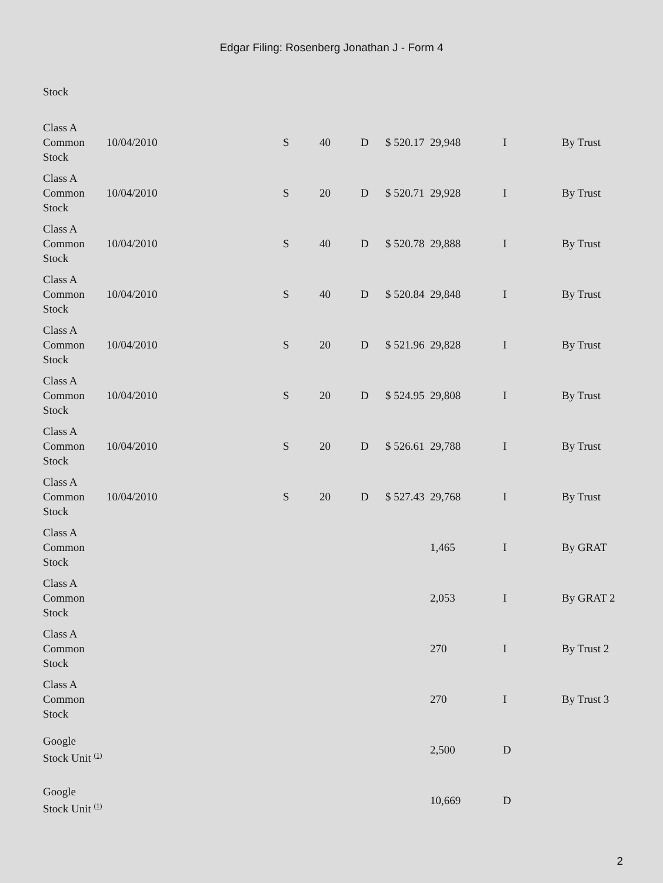Edgar Filing: Rosenberg Jonathan J - Form 4
| Stock | | | | | | | | |
| Class A Common Stock | 10/04/2010 | S | 40 | D | $ 520.17 | 29,948 | I | By Trust |
| Class A Common Stock | 10/04/2010 | S | 20 | D | $ 520.71 | 29,928 | I | By Trust |
| Class A Common Stock | 10/04/2010 | S | 40 | D | $ 520.78 | 29,888 | I | By Trust |
| Class A Common Stock | 10/04/2010 | S | 40 | D | $ 520.84 | 29,848 | I | By Trust |
| Class A Common Stock | 10/04/2010 | S | 20 | D | $ 521.96 | 29,828 | I | By Trust |
| Class A Common Stock | 10/04/2010 | S | 20 | D | $ 524.95 | 29,808 | I | By Trust |
| Class A Common Stock | 10/04/2010 | S | 20 | D | $ 526.61 | 29,788 | I | By Trust |
| Class A Common Stock | 10/04/2010 | S | 20 | D | $ 527.43 | 29,768 | I | By Trust |
| Class A Common Stock | | | | | | 1,465 | I | By GRAT |
| Class A Common Stock | | | | | | 2,053 | I | By GRAT 2 |
| Class A Common Stock | | | | | | 270 | I | By Trust 2 |
| Class A Common Stock | | | | | | 270 | I | By Trust 3 |
| Google Stock Unit <sup>(1)</sup> | | | | | | 2,500 | D | |
| Google Stock Unit <sup>(1)</sup> | | | | | | 10,669 | D | |
2